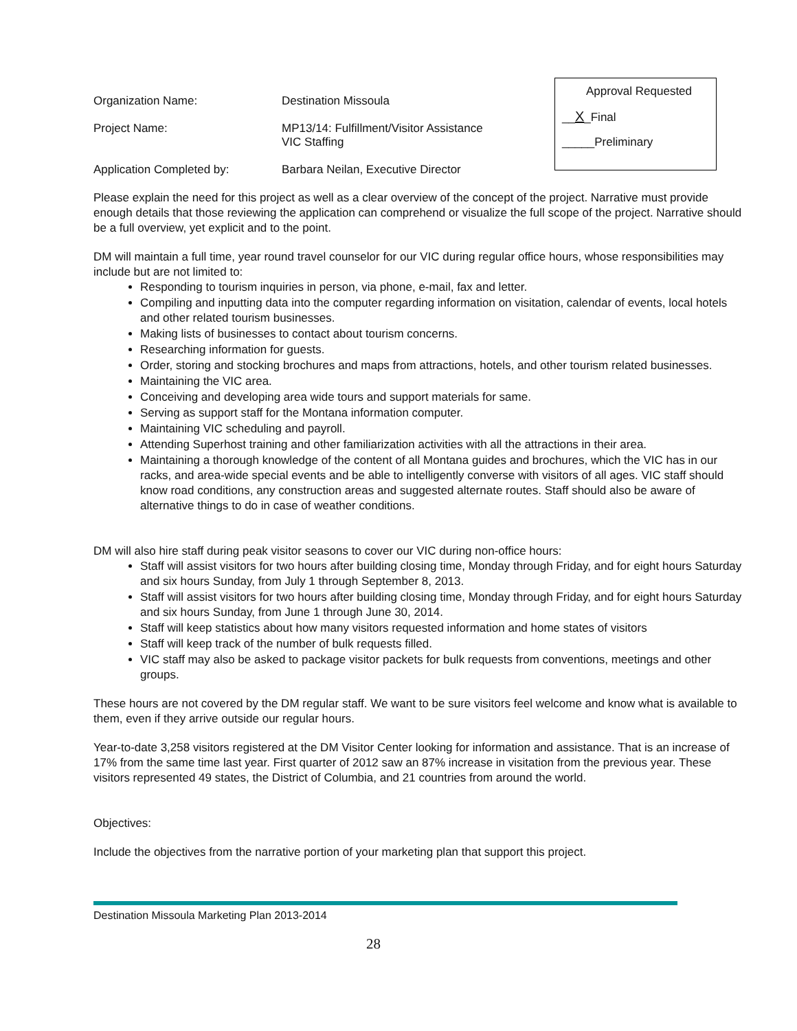Approval Requested
__X_Final
_____Preliminary
Organization Name: Destination Missoula
Project Name: MP13/14: Fulfillment/Visitor Assistance
VIC Staffing
Application Completed by: Barbara Neilan, Executive Director
Please explain the need for this project as well as a clear overview of the concept of the project. Narrative must provide enough details that those reviewing the application can comprehend or visualize the full scope of the project. Narrative should be a full overview, yet explicit and to the point.
DM will maintain a full time, year round travel counselor for our VIC during regular office hours, whose responsibilities may include but are not limited to:
Responding to tourism inquiries in person, via phone, e-mail, fax and letter.
Compiling and inputting data into the computer regarding information on visitation, calendar of events, local hotels and other related tourism businesses.
Making lists of businesses to contact about tourism concerns.
Researching information for guests.
Order, storing and stocking brochures and maps from attractions, hotels, and other tourism related businesses.
Maintaining the VIC area.
Conceiving and developing area wide tours and support materials for same.
Serving as support staff for the Montana information computer.
Maintaining VIC scheduling and payroll.
Attending Superhost training and other familiarization activities with all the attractions in their area.
Maintaining a thorough knowledge of the content of all Montana guides and brochures, which the VIC has in our racks, and area-wide special events and be able to intelligently converse with visitors of all ages. VIC staff should know road conditions, any construction areas and suggested alternate routes. Staff should also be aware of alternative things to do in case of weather conditions.
DM will also hire staff during peak visitor seasons to cover our VIC during non-office hours:
Staff will assist visitors for two hours after building closing time, Monday through Friday, and for eight hours Saturday and six hours Sunday, from July 1 through September 8, 2013.
Staff will assist visitors for two hours after building closing time, Monday through Friday, and for eight hours Saturday and six hours Sunday, from June 1 through June 30, 2014.
Staff will keep statistics about how many visitors requested information and home states of visitors
Staff will keep track of the number of bulk requests filled.
VIC staff may also be asked to package visitor packets for bulk requests from conventions, meetings and other groups.
These hours are not covered by the DM regular staff. We want to be sure visitors feel welcome and know what is available to them, even if they arrive outside our regular hours.
Year-to-date 3,258 visitors registered at the DM Visitor Center looking for information and assistance. That is an increase of 17% from the same time last year. First quarter of 2012 saw an 87% increase in visitation from the previous year. These visitors represented 49 states, the District of Columbia, and 21 countries from around the world.
Objectives:
Include the objectives from the narrative portion of your marketing plan that support this project.
Destination Missoula Marketing Plan 2013-2014
28